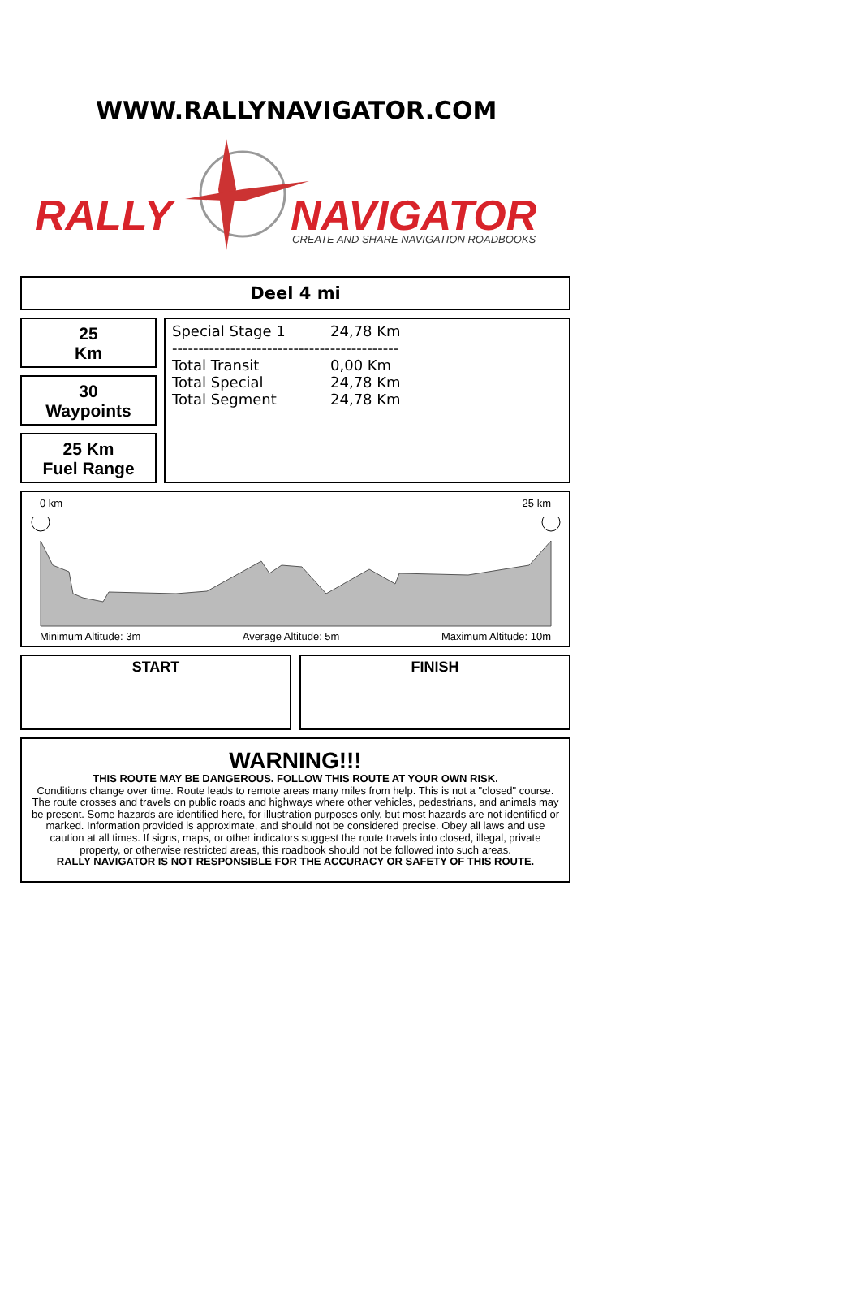WWW.RALLYNAVIGATOR.COM
RALLY
NAVIGATOR
CREATE AND SHARE NAVIGATION ROADBOOKS
Deel 4 mi
25
Km
30
Waypoints
25 Km
Fuel Range
| Special Stage 1 | 24,78 Km |
| ------------------------------------------- | |
| Total Transit | 0,00 Km |
| Total Special | 24,78 Km |
| Total Segment | 24,78 Km |
0 km 25 km
Minimum Altitude: 3m Average Altitude: 5m Maximum Altitude: 10m
START FINISH
WARNING!!!
THIS ROUTE MAY BE DANGEROUS. FOLLOW THIS ROUTE AT YOUR OWN RISK.
Conditions change over time. Route leads to remote areas many miles from help. This is not a "closed" course. The route crosses and travels on public roads and highways where other vehicles, pedestrians, and animals may be present. Some hazards are identified here, for illustration purposes only, but most hazards are not identified or marked. Information provided is approximate, and should not be considered precise. Obey all laws and use caution at all times. If signs, maps, or other indicators suggest the route travels into closed, illegal, private property, or otherwise restricted areas, this roadbook should not be followed into such areas.
RALLY NAVIGATOR IS NOT RESPONSIBLE FOR THE ACCURACY OR SAFETY OF THIS ROUTE.